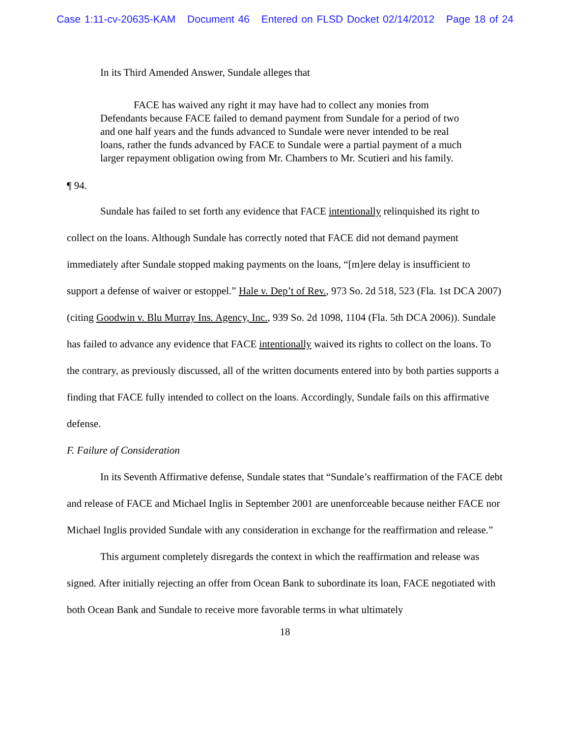Case 1:11-cv-20635-KAM Document 46 Entered on FLSD Docket 02/14/2012 Page 18 of 24
In its Third Amended Answer, Sundale alleges that
FACE has waived any right it may have had to collect any monies from Defendants because FACE failed to demand payment from Sundale for a period of two and one half years and the funds advanced to Sundale were never intended to be real loans, rather the funds advanced by FACE to Sundale were a partial payment of a much larger repayment obligation owing from Mr. Chambers to Mr. Scutieri and his family.
¶ 94.
Sundale has failed to set forth any evidence that FACE intentionally relinquished its right to collect on the loans. Although Sundale has correctly noted that FACE did not demand payment immediately after Sundale stopped making payments on the loans, “[m]ere delay is insufficient to support a defense of waiver or estoppel.” Hale v. Dep’t of Rev., 973 So. 2d 518, 523 (Fla. 1st DCA 2007) (citing Goodwin v. Blu Murray Ins. Agency, Inc., 939 So. 2d 1098, 1104 (Fla. 5th DCA 2006)). Sundale has failed to advance any evidence that FACE intentionally waived its rights to collect on the loans. To the contrary, as previously discussed, all of the written documents entered into by both parties supports a finding that FACE fully intended to collect on the loans. Accordingly, Sundale fails on this affirmative defense.
F. Failure of Consideration
In its Seventh Affirmative defense, Sundale states that “Sundale’s reaffirmation of the FACE debt and release of FACE and Michael Inglis in September 2001 are unenforceable because neither FACE nor Michael Inglis provided Sundale with any consideration in exchange for the reaffirmation and release.”
This argument completely disregards the context in which the reaffirmation and release was signed. After initially rejecting an offer from Ocean Bank to subordinate its loan, FACE negotiated with both Ocean Bank and Sundale to receive more favorable terms in what ultimately
18